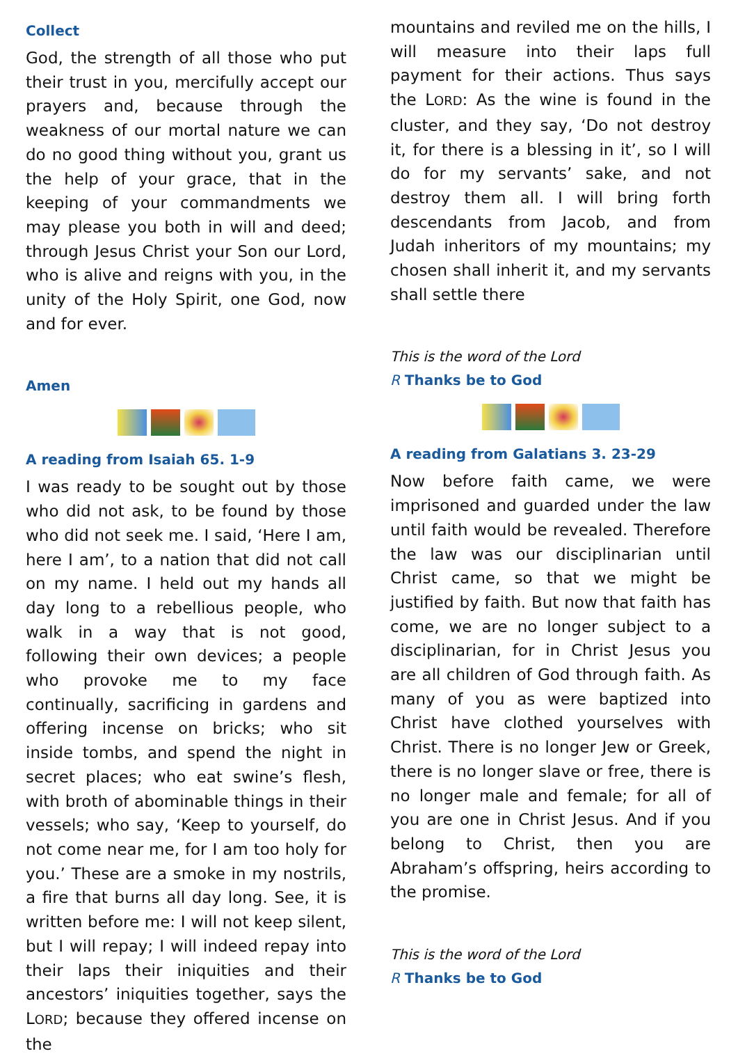Collect
God, the strength of all those who put their trust in you, mercifully accept our prayers and, because through the weakness of our mortal nature we can do no good thing without you, grant us the help of your grace, that in the keeping of your commandments we may please you both in will and deed; through Jesus Christ your Son our Lord, who is alive and reigns with you, in the unity of the Holy Spirit, one God, now and for ever.
Amen
A reading from Isaiah 65. 1-9
I was ready to be sought out by those who did not ask, to be found by those who did not seek me. I said, ‘Here I am, here I am’, to a nation that did not call on my name. I held out my hands all day long to a rebellious people, who walk in a way that is not good, following their own devices; a people who provoke me to my face continually, sacrificing in gardens and offering incense on bricks; who sit inside tombs, and spend the night in secret places; who eat swine’s flesh, with broth of abominable things in their vessels; who say, ‘Keep to yourself, do not come near me, for I am too holy for you.’ These are a smoke in my nostrils, a fire that burns all day long. See, it is written before me: I will not keep silent, but I will repay; I will indeed repay into their laps their iniquities and their ancestors’ iniquities together, says the LORD; because they offered incense on the
mountains and reviled me on the hills, I will measure into their laps full payment for their actions. Thus says the LORD: As the wine is found in the cluster, and they say, ‘Do not destroy it, for there is a blessing in it’, so I will do for my servants’ sake, and not destroy them all. I will bring forth descendants from Jacob, and from Judah inheritors of my mountains; my chosen shall inherit it, and my servants shall settle there
This is the word of the Lord
R Thanks be to God
A reading from Galatians 3. 23-29
Now before faith came, we were imprisoned and guarded under the law until faith would be revealed. Therefore the law was our disciplinarian until Christ came, so that we might be justified by faith. But now that faith has come, we are no longer subject to a disciplinarian, for in Christ Jesus you are all children of God through faith. As many of you as were baptized into Christ have clothed yourselves with Christ. There is no longer Jew or Greek, there is no longer slave or free, there is no longer male and female; for all of you are one in Christ Jesus. And if you belong to Christ, then you are Abraham’s offspring, heirs according to the promise.
This is the word of the Lord
R Thanks be to God